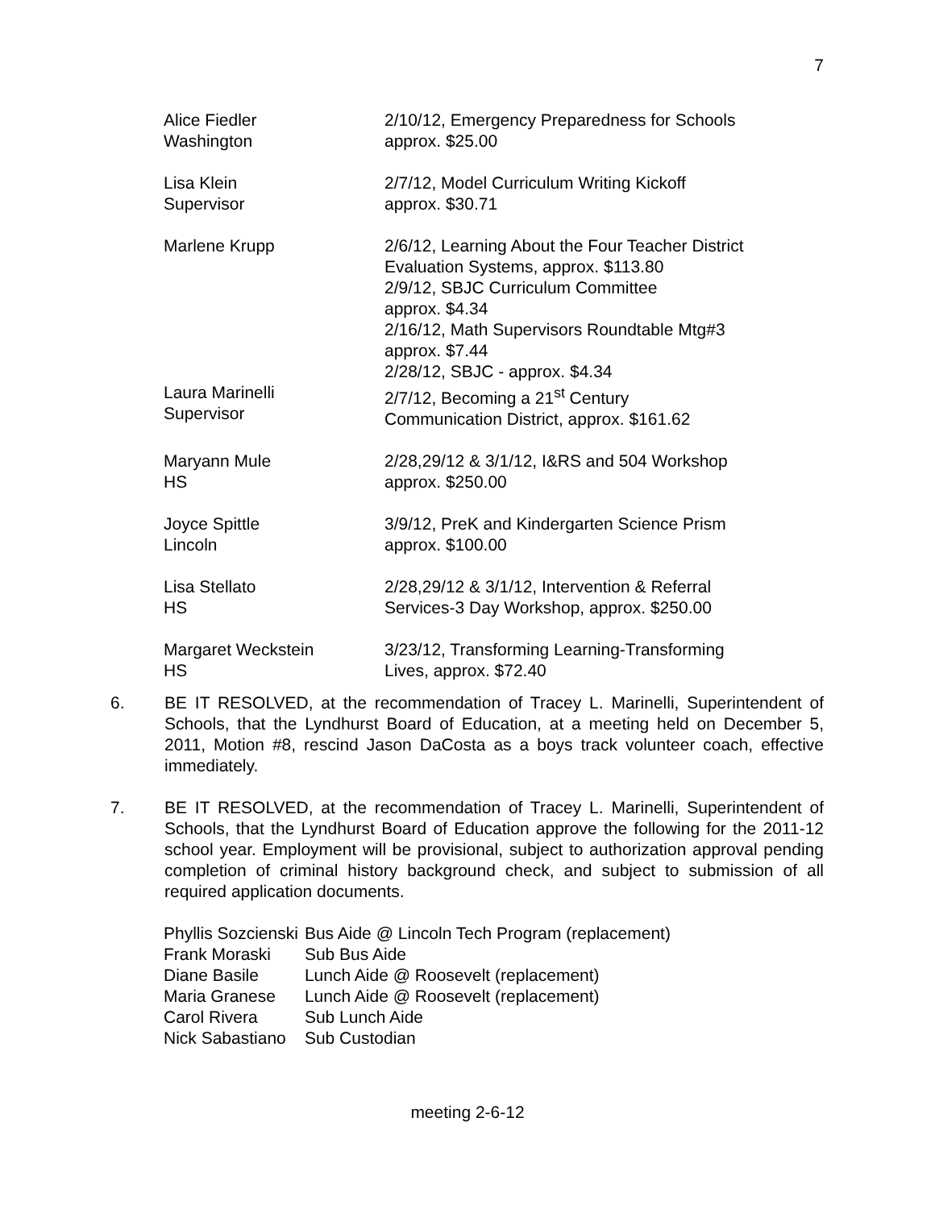7
| Alice Fiedler Washington | 2/10/12, Emergency Preparedness for Schools approx. $25.00 |
| Lisa Klein Supervisor | 2/7/12, Model Curriculum Writing Kickoff approx. $30.71 |
| Marlene Krupp | 2/6/12, Learning About the Four Teacher District Evaluation Systems, approx. $113.80 2/9/12, SBJC Curriculum Committee approx. $4.34 2/16/12, Math Supervisors Roundtable Mtg#3 approx. $7.44 2/28/12, SBJC - approx. $4.34 |
| Laura Marinelli Supervisor | 2/7/12, Becoming a 21<sup>st</sup> Century Communication District, approx. $161.62 |
| Maryann Mule HS | 2/28,29/12 & 3/1/12, I&RS and 504 Workshop approx. $250.00 |
| Joyce Spittle Lincoln | 3/9/12, PreK and Kindergarten Science Prism approx. $100.00 |
| Lisa Stellato HS | 2/28,29/12 & 3/1/12, Intervention & Referral Services-3 Day Workshop, approx. $250.00 |
| Margaret Weckstein HS | 3/23/12, Transforming Learning-Transforming Lives, approx. $72.40 |
6. BE IT RESOLVED, at the recommendation of Tracey L. Marinelli, Superintendent of Schools, that the Lyndhurst Board of Education, at a meeting held on December 5, 2011, Motion #8, rescind Jason DaCosta as a boys track volunteer coach, effective immediately.
7. BE IT RESOLVED, at the recommendation of Tracey L. Marinelli, Superintendent of Schools, that the Lyndhurst Board of Education approve the following for the 2011-12 school year. Employment will be provisional, subject to authorization approval pending completion of criminal history background check, and subject to submission of all required application documents.
| Phyllis Sozcienski | Bus Aide @ Lincoln Tech Program (replacement) |
| Frank Moraski | Sub Bus Aide |
| Diane Basile | Lunch Aide @ Roosevelt (replacement) |
| Maria Granese | Lunch Aide @ Roosevelt (replacement) |
| Carol Rivera | Sub Lunch Aide |
| Nick Sabastiano | Sub Custodian |
meeting 2-6-12